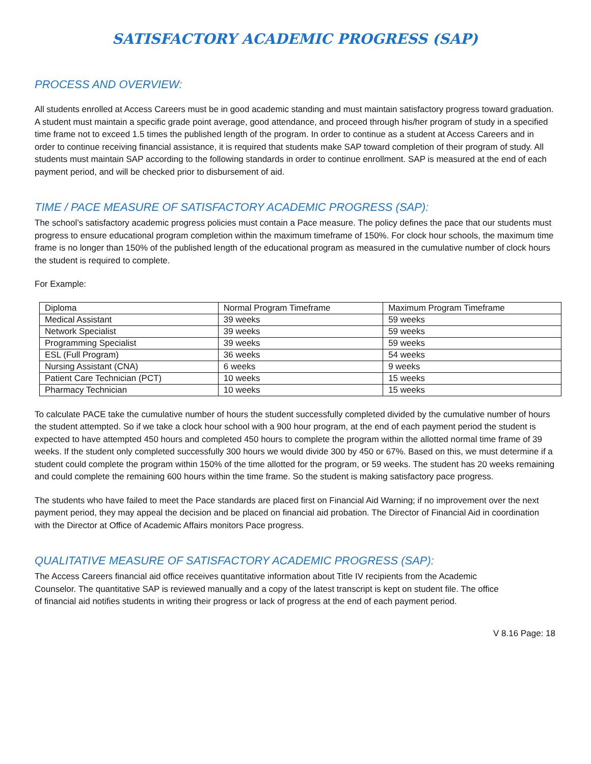SATISFACTORY ACADEMIC PROGRESS (SAP)
PROCESS AND OVERVIEW:
All students enrolled at Access Careers must be in good academic standing and must maintain satisfactory progress toward graduation. A student must maintain a specific grade point average, good attendance, and proceed through his/her program of study in a specified time frame not to exceed 1.5 times the published length of the program. In order to continue as a student at Access Careers and in order to continue receiving financial assistance, it is required that students make SAP toward completion of their program of study. All students must maintain SAP according to the following standards in order to continue enrollment. SAP is measured at the end of each payment period, and will be checked prior to disbursement of aid.
TIME / PACE MEASURE OF SATISFACTORY ACADEMIC PROGRESS (SAP):
The school’s satisfactory academic progress policies must contain a Pace measure. The policy defines the pace that our students must progress to ensure educational program completion within the maximum timeframe of 150%. For clock hour schools, the maximum time frame is no longer than 150% of the published length of the educational program as measured in the cumulative number of clock hours the student is required to complete.
For Example:
| Diploma | Normal Program Timeframe | Maximum Program Timeframe |
| Medical Assistant | 39 weeks | 59 weeks |
| Network Specialist | 39 weeks | 59 weeks |
| Programming Specialist | 39 weeks | 59 weeks |
| ESL (Full Program) | 36 weeks | 54 weeks |
| Nursing Assistant (CNA) | 6 weeks | 9 weeks |
| Patient Care Technician (PCT) | 10 weeks | 15 weeks |
| Pharmacy Technician | 10 weeks | 15 weeks |
To calculate PACE take the cumulative number of hours the student successfully completed divided by the cumulative number of hours the student attempted. So if we take a clock hour school with a 900 hour program, at the end of each payment period the student is expected to have attempted 450 hours and completed 450 hours to complete the program within the allotted normal time frame of 39 weeks. If the student only completed successfully 300 hours we would divide 300 by 450 or 67%. Based on this, we must determine if a student could complete the program within 150% of the time allotted for the program, or 59 weeks. The student has 20 weeks remaining and could complete the remaining 600 hours within the time frame. So the student is making satisfactory pace progress.
The students who have failed to meet the Pace standards are placed first on Financial Aid Warning; if no improvement over the next payment period, they may appeal the decision and be placed on financial aid probation. The Director of Financial Aid in coordination with the Director at Office of Academic Affairs monitors Pace progress.
QUALITATIVE MEASURE OF SATISFACTORY ACADEMIC PROGRESS (SAP):
The Access Careers financial aid office receives quantitative information about Title IV recipients from the Academic Counselor. The quantitative SAP is reviewed manually and a copy of the latest transcript is kept on student file. The office of financial aid notifies students in writing their progress or lack of progress at the end of each payment period.
V 8.16 Page: 18